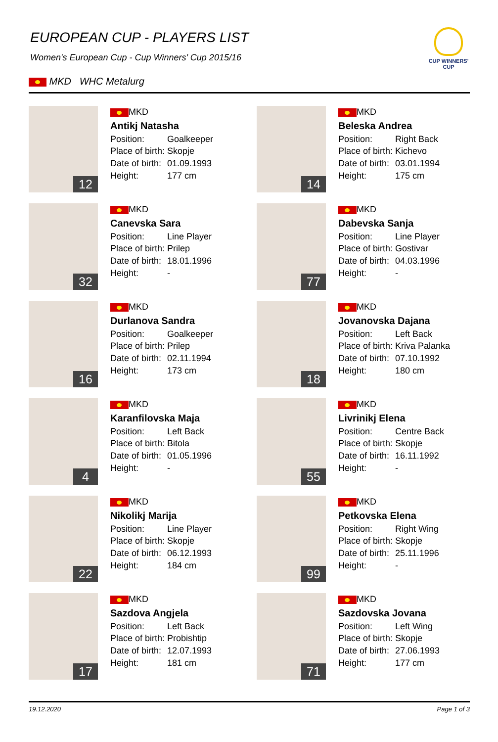EUROPEAN CUP - PLAYERS LIST
Women's European Cup - Cup Winners' Cup 2015/16
MKD WHC Metalurg
CUP WINNERS' CUP
12
MKD
Antikj Natasha
Position: Goalkeeper
Place of birth: Skopje
Date of birth: 01.09.1993
Height: 177 cm
14
MKD
Beleska Andrea
Position: Right Back
Place of birth: Kichevo
Date of birth: 03.01.1994
Height: 175 cm
32
MKD
Canevska Sara
Position: Line Player
Place of birth: Prilep
Date of birth: 18.01.1996
Height: -
77
MKD
Dabevska Sanja
Position: Line Player
Place of birth: Gostivar
Date of birth: 04.03.1996
Height: -
16
MKD
Durlanova Sandra
Position: Goalkeeper
Place of birth: Prilep
Date of birth: 02.11.1994
Height: 173 cm
18
MKD
Jovanovska Dajana
Position: Left Back
Place of birth: Kriva Palanka
Date of birth: 07.10.1992
Height: 180 cm
4
MKD
Karanfilovska Maja
Position: Left Back
Place of birth: Bitola
Date of birth: 01.05.1996
Height: -
55
MKD
Livrinikj Elena
Position: Centre Back
Place of birth: Skopje
Date of birth: 16.11.1992
Height: -
22
MKD
Nikolikj Marija
Position: Line Player
Place of birth: Skopje
Date of birth: 06.12.1993
Height: 184 cm
99
MKD
Petkovska Elena
Position: Right Wing
Place of birth: Skopje
Date of birth: 25.11.1996
Height: -
17
MKD
Sazdova Angjela
Position: Left Back
Place of birth: Probishtip
Date of birth: 12.07.1993
Height: 181 cm
71
MKD
Sazdovska Jovana
Position: Left Wing
Place of birth: Skopje
Date of birth: 27.06.1993
Height: 177 cm
19.12.2020 Page 1 of 3